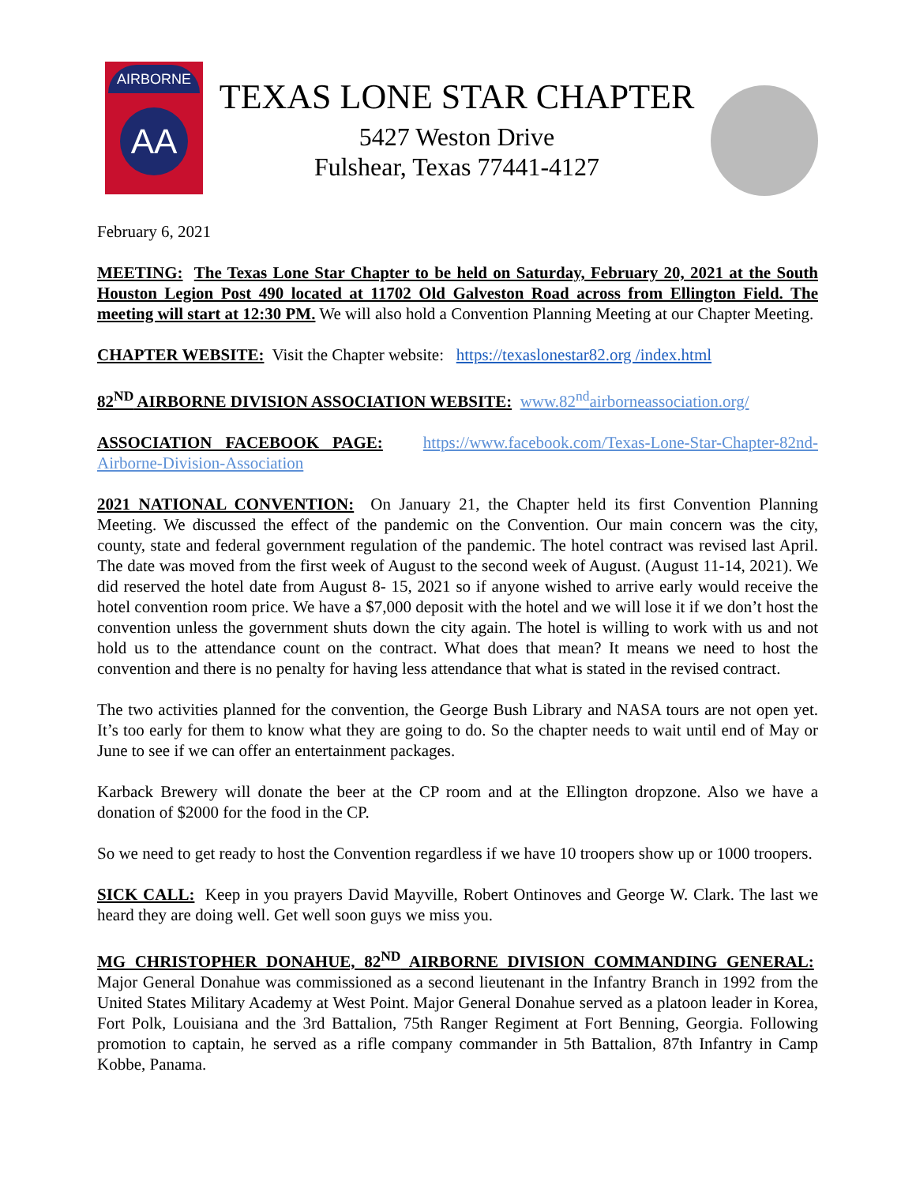AIRBORNE
AA
TEXAS LONE STAR CHAPTER
5427 Weston Drive
Fulshear, Texas 77441-4127
February 6, 2021
MEETING: The Texas Lone Star Chapter to be held on Saturday, February 20, 2021 at the South Houston Legion Post 490 located at 11702 Old Galveston Road across from Ellington Field. The meeting will start at 12:30 PM. We will also hold a Convention Planning Meeting at our Chapter Meeting.
CHAPTER WEBSITE: Visit the Chapter website: https://texaslonestar82.org /index.html
82<sup>ND</sup> AIRBORNE DIVISION ASSOCIATION WEBSITE: www.82<sup>nd</sup>airborneassociation.org/
ASSOCIATION FACEBOOK PAGE: https://www.facebook.com/Texas-Lone-Star-Chapter-82nd-Airborne-Division-Association
2021 NATIONAL CONVENTION: On January 21, the Chapter held its first Convention Planning Meeting. We discussed the effect of the pandemic on the Convention. Our main concern was the city, county, state and federal government regulation of the pandemic. The hotel contract was revised last April. The date was moved from the first week of August to the second week of August. (August 11-14, 2021). We did reserved the hotel date from August 8- 15, 2021 so if anyone wished to arrive early would receive the hotel convention room price. We have a $7,000 deposit with the hotel and we will lose it if we don’t host the convention unless the government shuts down the city again. The hotel is willing to work with us and not hold us to the attendance count on the contract. What does that mean? It means we need to host the convention and there is no penalty for having less attendance that what is stated in the revised contract.
The two activities planned for the convention, the George Bush Library and NASA tours are not open yet. It’s too early for them to know what they are going to do. So the chapter needs to wait until end of May or June to see if we can offer an entertainment packages.
Karback Brewery will donate the beer at the CP room and at the Ellington dropzone. Also we have a donation of $2000 for the food in the CP.
So we need to get ready to host the Convention regardless if we have 10 troopers show up or 1000 troopers.
SICK CALL: Keep in you prayers David Mayville, Robert Ontinoves and George W. Clark. The last we heard they are doing well. Get well soon guys we miss you.
MG CHRISTOPHER DONAHUE, 82<sup>ND</sup> AIRBORNE DIVISION COMMANDING GENERAL: Major General Donahue was commissioned as a second lieutenant in the Infantry Branch in 1992 from the United States Military Academy at West Point. Major General Donahue served as a platoon leader in Korea, Fort Polk, Louisiana and the 3rd Battalion, 75th Ranger Regiment at Fort Benning, Georgia. Following promotion to captain, he served as a rifle company commander in 5th Battalion, 87th Infantry in Camp Kobbe, Panama.